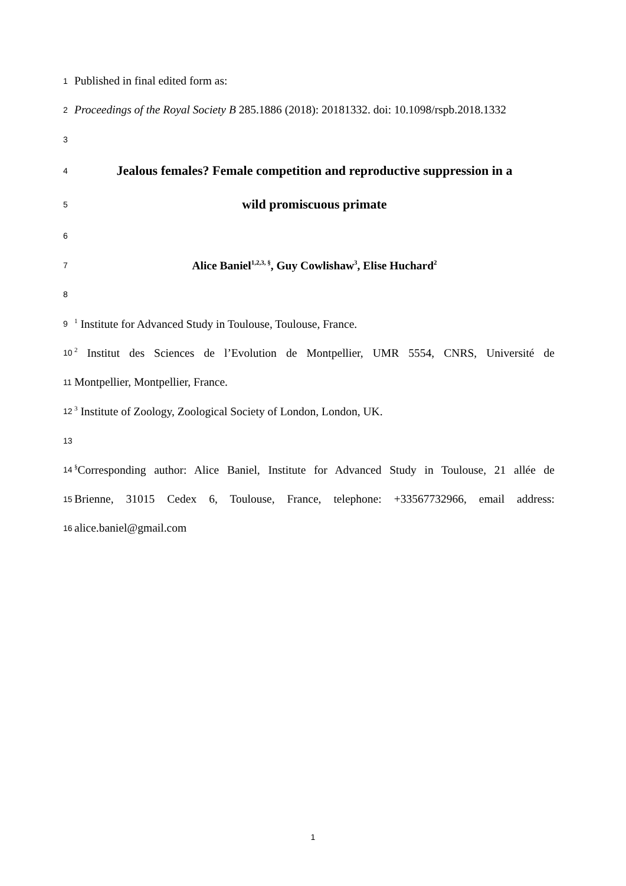1
Published in final edited form as:
2
Proceedings of the Royal Society B 285.1886 (2018): 20181332. doi: 10.1098/rspb.2018.1332
3
4
Jealous females? Female competition and reproductive suppression in a
5
wild promiscuous primate
6
7
Alice Baniel<sup>1,2,3, §</sup>, Guy Cowlishaw<sup>3</sup>, Elise Huchard<sup>2</sup>
8
9
<sup>1</sup> Institute for Advanced Study in Toulouse, Toulouse, France.
10
<sup>2</sup> Institut des Sciences de l’Evolution de Montpellier, UMR 5554, CNRS, Université de
11
Montpellier, Montpellier, France.
12
<sup>3</sup> Institute of Zoology, Zoological Society of London, London, UK.
13
14
<sup>§</sup> Corresponding author: Alice Baniel, Institute for Advanced Study in Toulouse, 21 allée de
15
Brienne, 31015 Cedex 6, Toulouse, France, telephone: +33567732966, email address:
16
alice.baniel@gmail.com
1